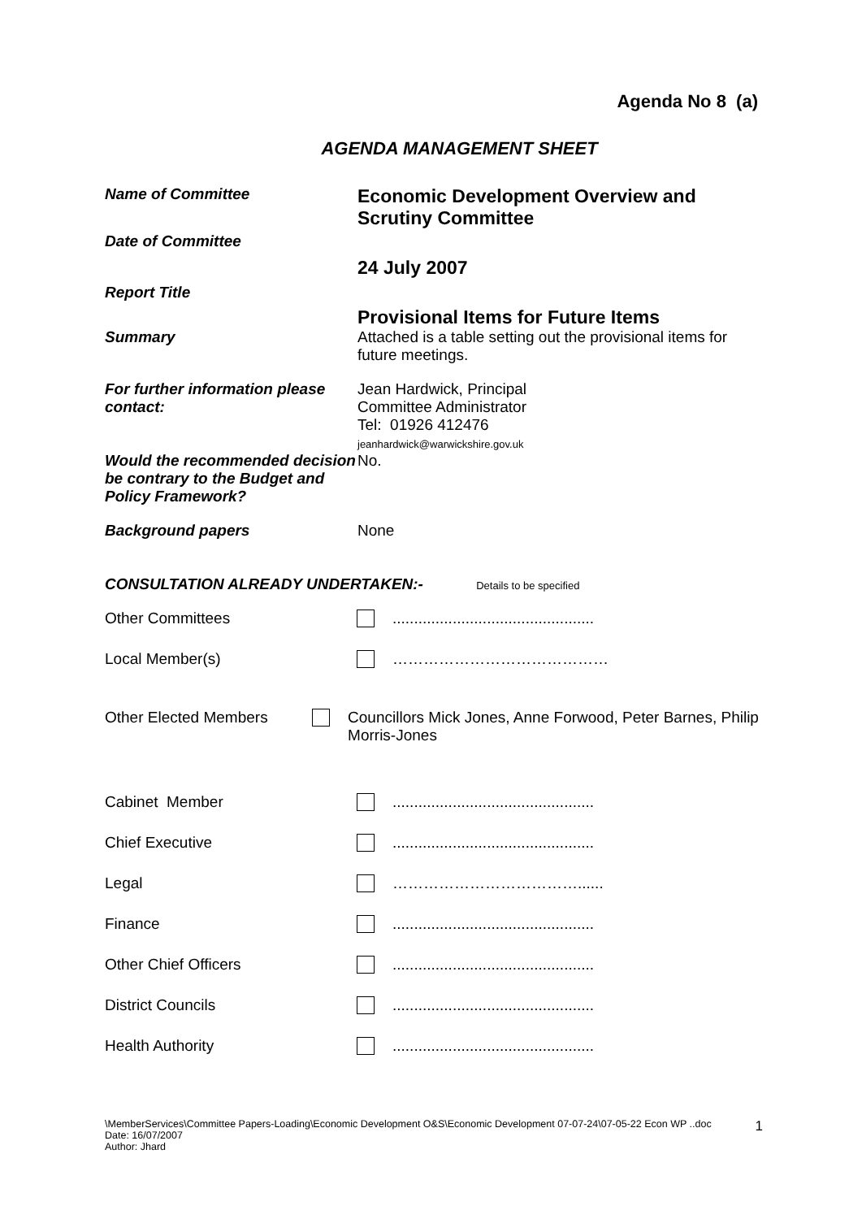Agenda No 8 (a)
AGENDA MANAGEMENT SHEET
Name of Committee
Economic Development Overview and Scrutiny Committee
Date of Committee
24 July 2007
Report Title
Provisional Items for Future Items
Summary Attached is a table setting out the provisional items for future meetings.
For further information please contact:
Jean Hardwick, Principal
Committee Administrator
Tel: 01926 412476
jeanhardwick@warwickshire.gov.uk
Would the recommended decision be contrary to the Budget and Policy Framework?
No.
Background papers None
CONSULTATION ALREADY UNDERTAKEN:- Details to be specified
Other Committees ...............................................
Local Member(s) ……………………………………
Other Elected Members Councillors Mick Jones, Anne Forwood, Peter Barnes, Philip Morris-Jones
Cabinet Member ...............................................
Chief Executive ...............................................
Legal ………………………………......
Finance ...............................................
Other Chief Officers ...............................................
District Councils ...............................................
Health Authority ...............................................
\MemberServices\Committee Papers-Loading\Economic Development O&S\Economic Development 07-07-24\07-05-22 Econ WP ..doc
Date: 16/07/2007
Author: Jhard
1